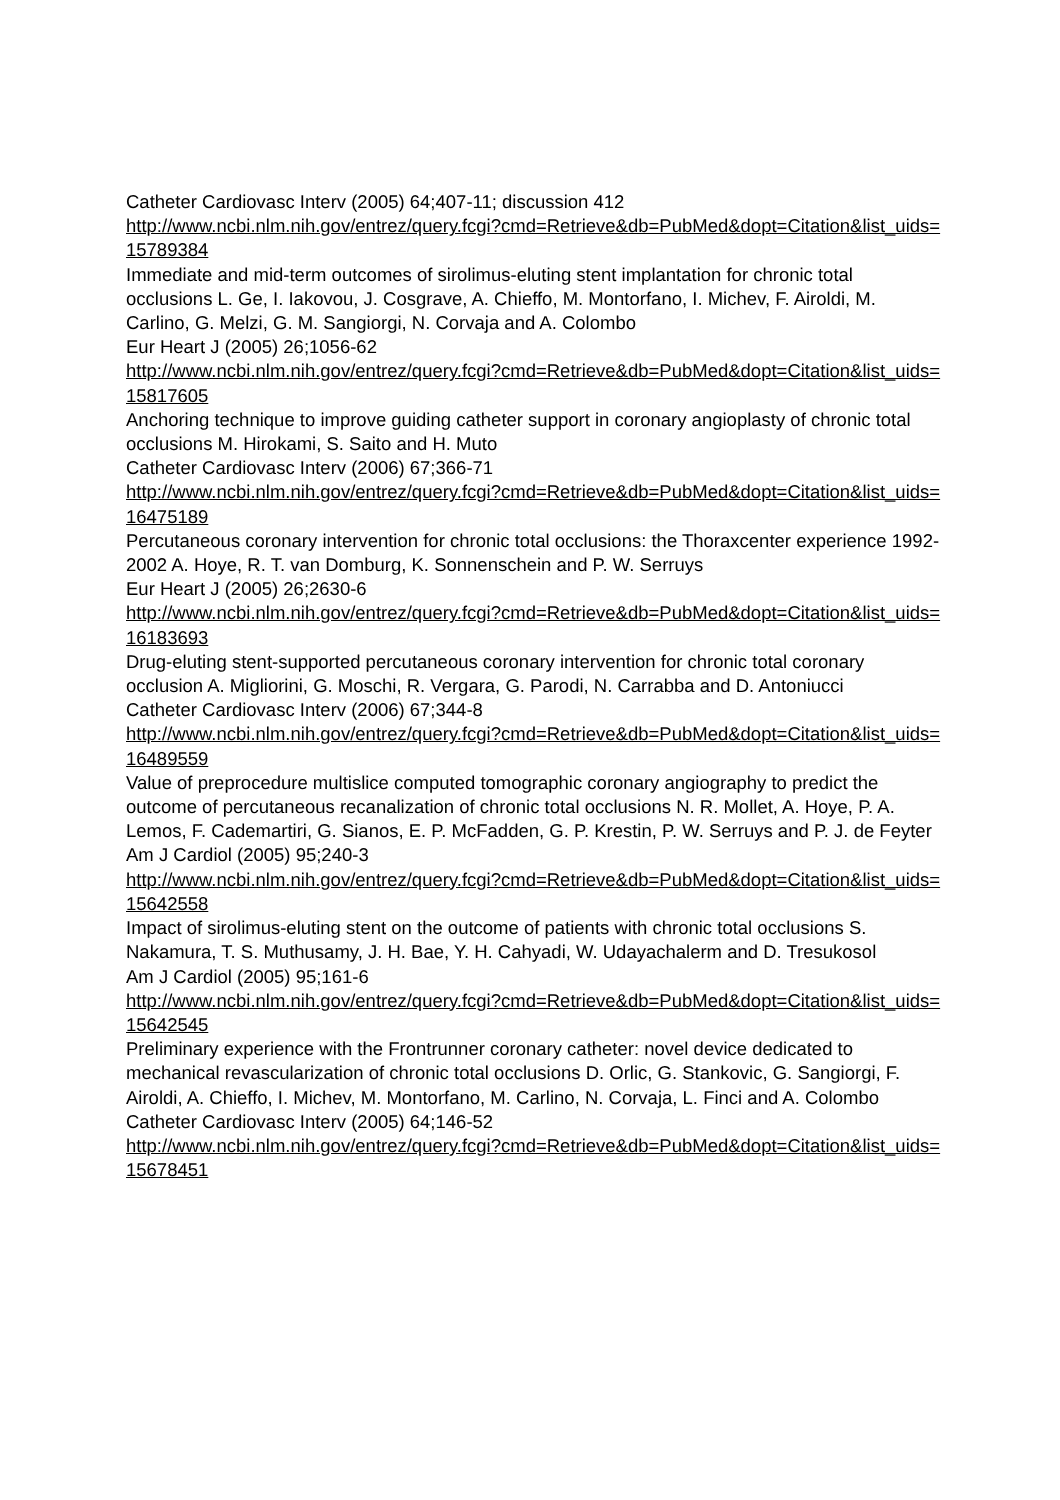Catheter Cardiovasc Interv (2005) 64;407-11; discussion 412
http://www.ncbi.nlm.nih.gov/entrez/query.fcgi?cmd=Retrieve&db=PubMed&dopt=Citation&list_uids=15789384
Immediate and mid-term outcomes of sirolimus-eluting stent implantation for chronic total occlusions L. Ge, I. Iakovou, J. Cosgrave, A. Chieffo, M. Montorfano, I. Michev, F. Airoldi, M. Carlino, G. Melzi, G. M. Sangiorgi, N. Corvaja and A. Colombo
Eur Heart J (2005) 26;1056-62
http://www.ncbi.nlm.nih.gov/entrez/query.fcgi?cmd=Retrieve&db=PubMed&dopt=Citation&list_uids=15817605
Anchoring technique to improve guiding catheter support in coronary angioplasty of chronic total occlusions M. Hirokami, S. Saito and H. Muto
Catheter Cardiovasc Interv (2006) 67;366-71
http://www.ncbi.nlm.nih.gov/entrez/query.fcgi?cmd=Retrieve&db=PubMed&dopt=Citation&list_uids=16475189
Percutaneous coronary intervention for chronic total occlusions: the Thoraxcenter experience 1992-2002 A. Hoye, R. T. van Domburg, K. Sonnenschein and P. W. Serruys
Eur Heart J (2005) 26;2630-6
http://www.ncbi.nlm.nih.gov/entrez/query.fcgi?cmd=Retrieve&db=PubMed&dopt=Citation&list_uids=16183693
Drug-eluting stent-supported percutaneous coronary intervention for chronic total coronary occlusion A. Migliorini, G. Moschi, R. Vergara, G. Parodi, N. Carrabba and D. Antoniucci
Catheter Cardiovasc Interv (2006) 67;344-8
http://www.ncbi.nlm.nih.gov/entrez/query.fcgi?cmd=Retrieve&db=PubMed&dopt=Citation&list_uids=16489559
Value of preprocedure multislice computed tomographic coronary angiography to predict the outcome of percutaneous recanalization of chronic total occlusions N. R. Mollet, A. Hoye, P. A. Lemos, F. Cademartiri, G. Sianos, E. P. McFadden, G. P. Krestin, P. W. Serruys and P. J. de Feyter
Am J Cardiol (2005) 95;240-3
http://www.ncbi.nlm.nih.gov/entrez/query.fcgi?cmd=Retrieve&db=PubMed&dopt=Citation&list_uids=15642558
Impact of sirolimus-eluting stent on the outcome of patients with chronic total occlusions S. Nakamura, T. S. Muthusamy, J. H. Bae, Y. H. Cahyadi, W. Udayachalerm and D. Tresukosol
Am J Cardiol (2005) 95;161-6
http://www.ncbi.nlm.nih.gov/entrez/query.fcgi?cmd=Retrieve&db=PubMed&dopt=Citation&list_uids=15642545
Preliminary experience with the Frontrunner coronary catheter: novel device dedicated to mechanical revascularization of chronic total occlusions D. Orlic, G. Stankovic, G. Sangiorgi, F. Airoldi, A. Chieffo, I. Michev, M. Montorfano, M. Carlino, N. Corvaja, L. Finci and A. Colombo
Catheter Cardiovasc Interv (2005) 64;146-52
http://www.ncbi.nlm.nih.gov/entrez/query.fcgi?cmd=Retrieve&db=PubMed&dopt=Citation&list_uids=15678451